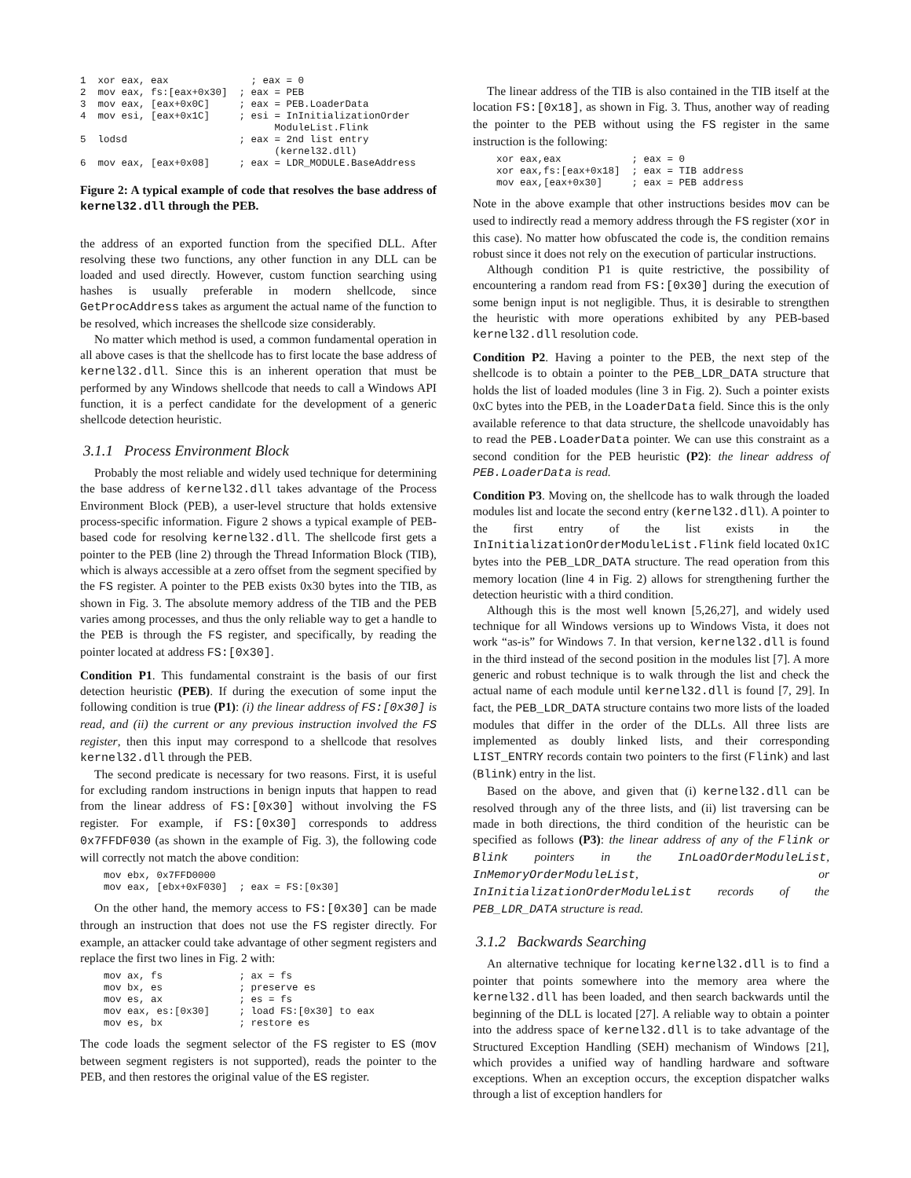1  xor eax, eax              ; eax = 0
2  mov eax, fs:[eax+0x30]  ; eax = PEB
3  mov eax, [eax+0x0C]     ; eax = PEB.LoaderData
4  mov esi, [eax+0x1C]     ; esi = InInitializationOrder
                                 ModuleList.Flink
5  lodsd                   ; eax = 2nd list entry
                                 (kernel32.dll)
6  mov eax, [eax+0x08]     ; eax = LDR_MODULE.BaseAddress
Figure 2: A typical example of code that resolves the base address of kernel32.dll through the PEB.
the address of an exported function from the specified DLL. After resolving these two functions, any other function in any DLL can be loaded and used directly. However, custom function searching using hashes is usually preferable in modern shellcode, since GetProcAddress takes as argument the actual name of the function to be resolved, which increases the shellcode size considerably.
No matter which method is used, a common fundamental operation in all above cases is that the shellcode has to first locate the base address of kernel32.dll. Since this is an inherent operation that must be performed by any Windows shellcode that needs to call a Windows API function, it is a perfect candidate for the development of a generic shellcode detection heuristic.
3.1.1 Process Environment Block
Probably the most reliable and widely used technique for determining the base address of kernel32.dll takes advantage of the Process Environment Block (PEB), a user-level structure that holds extensive process-specific information. Figure 2 shows a typical example of PEB-based code for resolving kernel32.dll. The shellcode first gets a pointer to the PEB (line 2) through the Thread Information Block (TIB), which is always accessible at a zero offset from the segment specified by the FS register. A pointer to the PEB exists 0x30 bytes into the TIB, as shown in Fig. 3. The absolute memory address of the TIB and the PEB varies among processes, and thus the only reliable way to get a handle to the PEB is through the FS register, and specifically, by reading the pointer located at address FS:[0x30].
Condition P1. This fundamental constraint is the basis of our first detection heuristic (PEB). If during the execution of some input the following condition is true (P1): (i) the linear address of FS:[0x30] is read, and (ii) the current or any previous instruction involved the FS register, then this input may correspond to a shellcode that resolves kernel32.dll through the PEB.
The second predicate is necessary for two reasons. First, it is useful for excluding random instructions in benign inputs that happen to read from the linear address of FS:[0x30] without involving the FS register. For example, if FS:[0x30] corresponds to address 0x7FFDF030 (as shown in the example of Fig. 3), the following code will correctly not match the above condition:
mov ebx, 0x7FFD0000
mov eax, [ebx+0xF030]  ; eax = FS:[0x30]
On the other hand, the memory access to FS:[0x30] can be made through an instruction that does not use the FS register directly. For example, an attacker could take advantage of other segment registers and replace the first two lines in Fig. 2 with:
mov ax, fs             ; ax = fs
mov bx, es             ; preserve es
mov es, ax             ; es = fs
mov eax, es:[0x30]     ; load FS:[0x30] to eax
mov es, bx             ; restore es
The code loads the segment selector of the FS register to ES (mov between segment registers is not supported), reads the pointer to the PEB, and then restores the original value of the ES register.
The linear address of the TIB is also contained in the TIB itself at the location FS:[0x18], as shown in Fig. 3. Thus, another way of reading the pointer to the PEB without using the FS register in the same instruction is the following:
xor eax,eax            ; eax = 0
xor eax,fs:[eax+0x18]  ; eax = TIB address
mov eax,[eax+0x30]     ; eax = PEB address
Note in the above example that other instructions besides mov can be used to indirectly read a memory address through the FS register (xor in this case). No matter how obfuscated the code is, the condition remains robust since it does not rely on the execution of particular instructions.
Although condition P1 is quite restrictive, the possibility of encountering a random read from FS:[0x30] during the execution of some benign input is not negligible. Thus, it is desirable to strengthen the heuristic with more operations exhibited by any PEB-based kernel32.dll resolution code.
Condition P2. Having a pointer to the PEB, the next step of the shellcode is to obtain a pointer to the PEB_LDR_DATA structure that holds the list of loaded modules (line 3 in Fig. 2). Such a pointer exists 0xC bytes into the PEB, in the LoaderData field. Since this is the only available reference to that data structure, the shellcode unavoidably has to read the PEB.LoaderData pointer. We can use this constraint as a second condition for the PEB heuristic (P2): the linear address of PEB.LoaderData is read.
Condition P3. Moving on, the shellcode has to walk through the loaded modules list and locate the second entry (kernel32.dll). A pointer to the first entry of the list exists in the InInitializationOrderModuleList.Flink field located 0x1C bytes into the PEB_LDR_DATA structure. The read operation from this memory location (line 4 in Fig. 2) allows for strengthening further the detection heuristic with a third condition.
Although this is the most well known [5,26,27], and widely used technique for all Windows versions up to Windows Vista, it does not work “as-is” for Windows 7. In that version, kernel32.dll is found in the third instead of the second position in the modules list [7]. A more generic and robust technique is to walk through the list and check the actual name of each module until kernel32.dll is found [7, 29]. In fact, the PEB_LDR_DATA structure contains two more lists of the loaded modules that differ in the order of the DLLs. All three lists are implemented as doubly linked lists, and their corresponding LIST_ENTRY records contain two pointers to the first (Flink) and last (Blink) entry in the list.
Based on the above, and given that (i) kernel32.dll can be resolved through any of the three lists, and (ii) list traversing can be made in both directions, the third condition of the heuristic can be specified as follows (P3): the linear address of any of the Flink or Blink pointers in the InLoadOrderModuleList, InMemoryOrderModuleList, or InInitializationOrderModuleList records of the PEB_LDR_DATA structure is read.
3.1.2 Backwards Searching
An alternative technique for locating kernel32.dll is to find a pointer that points somewhere into the memory area where the kernel32.dll has been loaded, and then search backwards until the beginning of the DLL is located [27]. A reliable way to obtain a pointer into the address space of kernel32.dll is to take advantage of the Structured Exception Handling (SEH) mechanism of Windows [21], which provides a unified way of handling hardware and software exceptions. When an exception occurs, the exception dispatcher walks through a list of exception handlers for